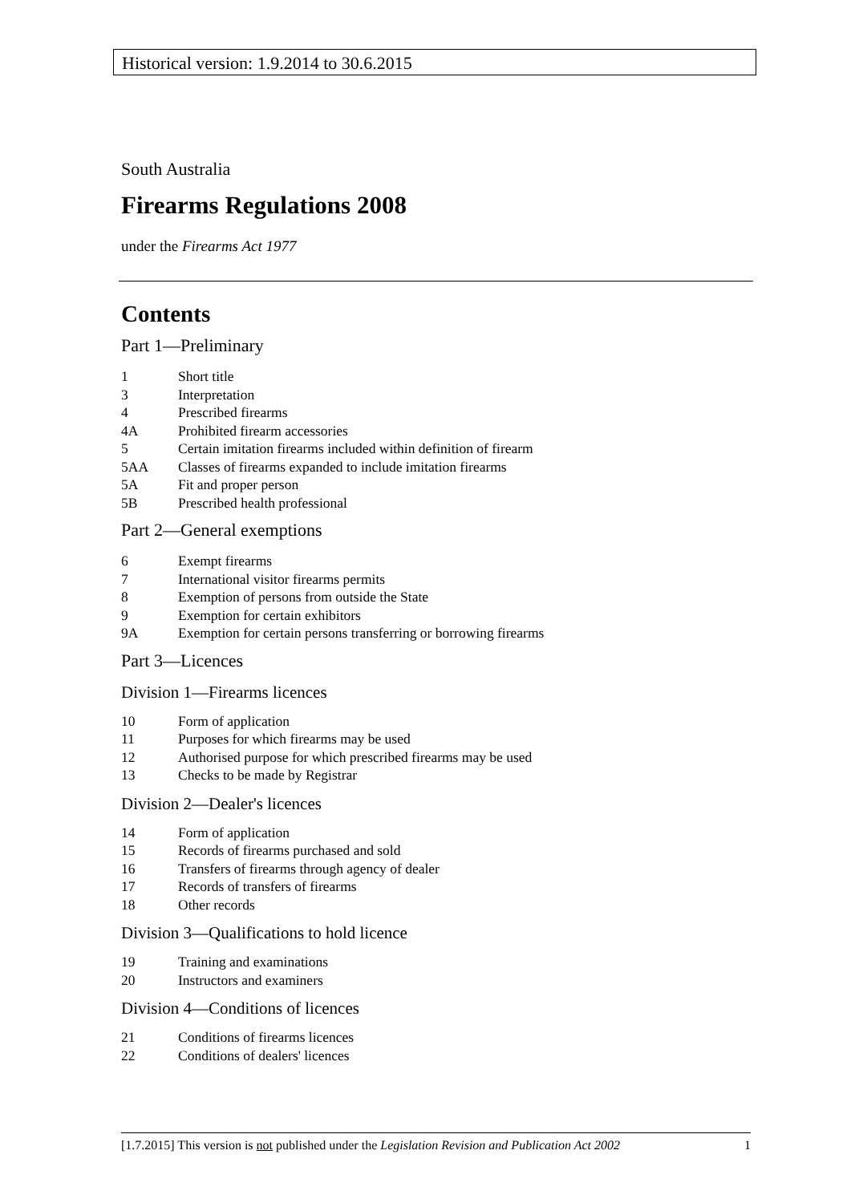Historical version: 1.9.2014 to 30.6.2015
South Australia
Firearms Regulations 2008
under the Firearms Act 1977
Contents
Part 1—Preliminary
1 Short title
3 Interpretation
4 Prescribed firearms
4A Prohibited firearm accessories
5 Certain imitation firearms included within definition of firearm
5AA Classes of firearms expanded to include imitation firearms
5A Fit and proper person
5B Prescribed health professional
Part 2—General exemptions
6 Exempt firearms
7 International visitor firearms permits
8 Exemption of persons from outside the State
9 Exemption for certain exhibitors
9A Exemption for certain persons transferring or borrowing firearms
Part 3—Licences
Division 1—Firearms licences
10 Form of application
11 Purposes for which firearms may be used
12 Authorised purpose for which prescribed firearms may be used
13 Checks to be made by Registrar
Division 2—Dealer's licences
14 Form of application
15 Records of firearms purchased and sold
16 Transfers of firearms through agency of dealer
17 Records of transfers of firearms
18 Other records
Division 3—Qualifications to hold licence
19 Training and examinations
20 Instructors and examiners
Division 4—Conditions of licences
21 Conditions of firearms licences
22 Conditions of dealers' licences
[1.7.2015] This version is not published under the Legislation Revision and Publication Act 2002 1